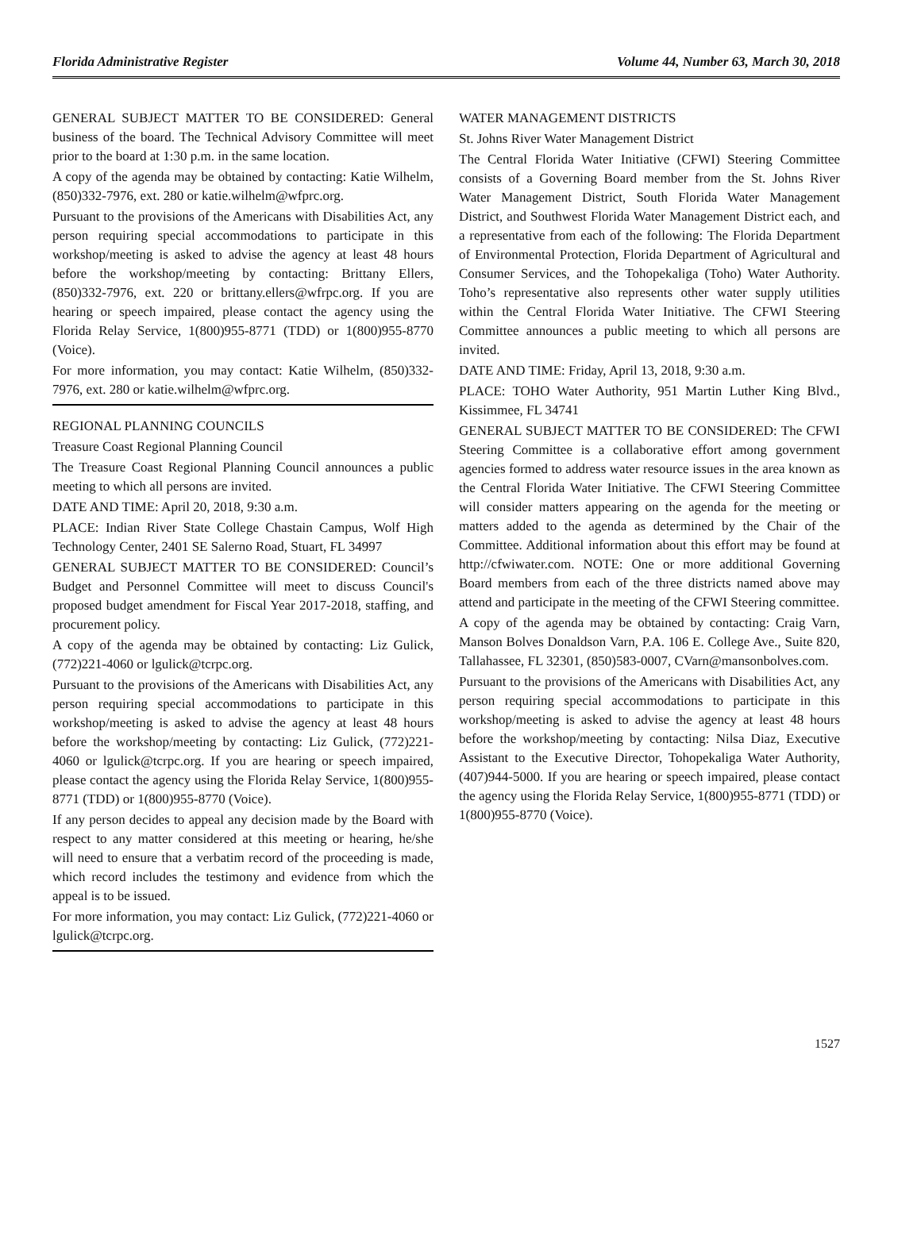Florida Administrative Register Volume 44, Number 63, March 30, 2018
GENERAL SUBJECT MATTER TO BE CONSIDERED: General business of the board. The Technical Advisory Committee will meet prior to the board at 1:30 p.m. in the same location.
A copy of the agenda may be obtained by contacting: Katie Wilhelm, (850)332-7976, ext. 280 or katie.wilhelm@wfprc.org.
Pursuant to the provisions of the Americans with Disabilities Act, any person requiring special accommodations to participate in this workshop/meeting is asked to advise the agency at least 48 hours before the workshop/meeting by contacting: Brittany Ellers, (850)332-7976, ext. 220 or brittany.ellers@wfrpc.org. If you are hearing or speech impaired, please contact the agency using the Florida Relay Service, 1(800)955-8771 (TDD) or 1(800)955-8770 (Voice).
For more information, you may contact: Katie Wilhelm, (850)332-7976, ext. 280 or katie.wilhelm@wfprc.org.
REGIONAL PLANNING COUNCILS
Treasure Coast Regional Planning Council
The Treasure Coast Regional Planning Council announces a public meeting to which all persons are invited.
DATE AND TIME: April 20, 2018, 9:30 a.m.
PLACE: Indian River State College Chastain Campus, Wolf High Technology Center, 2401 SE Salerno Road, Stuart, FL 34997
GENERAL SUBJECT MATTER TO BE CONSIDERED: Council’s Budget and Personnel Committee will meet to discuss Council's proposed budget amendment for Fiscal Year 2017-2018, staffing, and procurement policy.
A copy of the agenda may be obtained by contacting: Liz Gulick, (772)221-4060 or lgulick@tcrpc.org.
Pursuant to the provisions of the Americans with Disabilities Act, any person requiring special accommodations to participate in this workshop/meeting is asked to advise the agency at least 48 hours before the workshop/meeting by contacting: Liz Gulick, (772)221-4060 or lgulick@tcrpc.org. If you are hearing or speech impaired, please contact the agency using the Florida Relay Service, 1(800)955-8771 (TDD) or 1(800)955-8770 (Voice).
If any person decides to appeal any decision made by the Board with respect to any matter considered at this meeting or hearing, he/she will need to ensure that a verbatim record of the proceeding is made, which record includes the testimony and evidence from which the appeal is to be issued.
For more information, you may contact: Liz Gulick, (772)221-4060 or lgulick@tcrpc.org.
WATER MANAGEMENT DISTRICTS
St. Johns River Water Management District
The Central Florida Water Initiative (CFWI) Steering Committee consists of a Governing Board member from the St. Johns River Water Management District, South Florida Water Management District, and Southwest Florida Water Management District each, and a representative from each of the following: The Florida Department of Environmental Protection, Florida Department of Agricultural and Consumer Services, and the Tohopekaliga (Toho) Water Authority. Toho’s representative also represents other water supply utilities within the Central Florida Water Initiative. The CFWI Steering Committee announces a public meeting to which all persons are invited.
DATE AND TIME: Friday, April 13, 2018, 9:30 a.m.
PLACE: TOHO Water Authority, 951 Martin Luther King Blvd., Kissimmee, FL 34741
GENERAL SUBJECT MATTER TO BE CONSIDERED: The CFWI Steering Committee is a collaborative effort among government agencies formed to address water resource issues in the area known as the Central Florida Water Initiative. The CFWI Steering Committee will consider matters appearing on the agenda for the meeting or matters added to the agenda as determined by the Chair of the Committee. Additional information about this effort may be found at http://cfwiwater.com. NOTE: One or more additional Governing Board members from each of the three districts named above may attend and participate in the meeting of the CFWI Steering committee.
A copy of the agenda may be obtained by contacting: Craig Varn, Manson Bolves Donaldson Varn, P.A. 106 E. College Ave., Suite 820, Tallahassee, FL 32301, (850)583-0007, CVarn@mansonbolves.com.
Pursuant to the provisions of the Americans with Disabilities Act, any person requiring special accommodations to participate in this workshop/meeting is asked to advise the agency at least 48 hours before the workshop/meeting by contacting: Nilsa Diaz, Executive Assistant to the Executive Director, Tohopekaliga Water Authority, (407)944-5000. If you are hearing or speech impaired, please contact the agency using the Florida Relay Service, 1(800)955-8771 (TDD) or 1(800)955-8770 (Voice).
1527